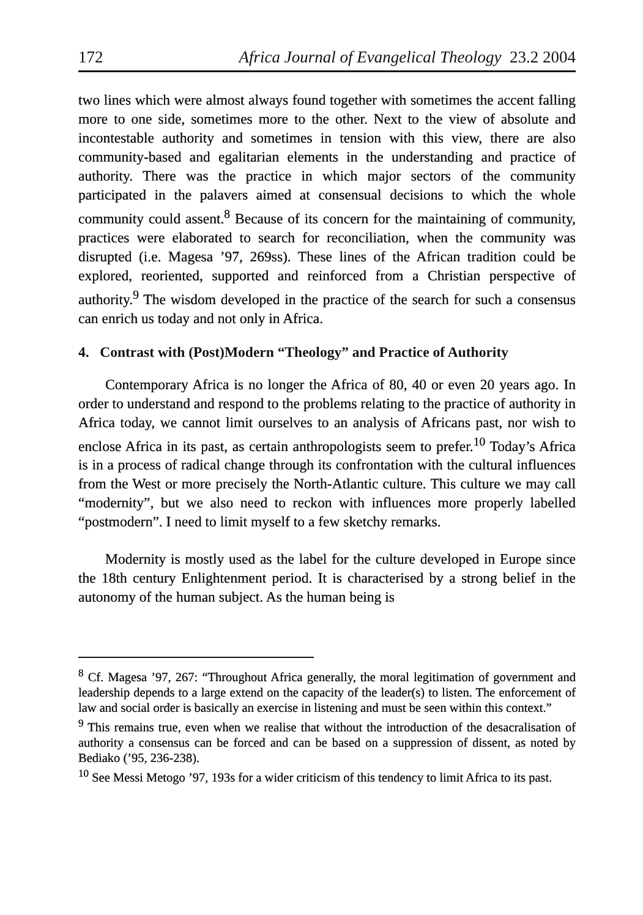172 Africa Journal of Evangelical Theology 23.2 2004
two lines which were almost always found together with sometimes the accent falling more to one side, sometimes more to the other. Next to the view of absolute and incontestable authority and sometimes in tension with this view, there are also community-based and egalitarian elements in the understanding and practice of authority. There was the practice in which major sectors of the community participated in the palavers aimed at consensual decisions to which the whole community could assent.<sup>8</sup> Because of its concern for the maintaining of community, practices were elaborated to search for reconciliation, when the community was disrupted (i.e. Magesa ’97, 269ss). These lines of the African tradition could be explored, reoriented, supported and reinforced from a Christian perspective of authority.<sup>9</sup> The wisdom developed in the practice of the search for such a consensus can enrich us today and not only in Africa.
4. Contrast with (Post)Modern “Theology” and Practice of Authority
Contemporary Africa is no longer the Africa of 80, 40 or even 20 years ago. In order to understand and respond to the problems relating to the practice of authority in Africa today, we cannot limit ourselves to an analysis of Africans past, nor wish to enclose Africa in its past, as certain anthropologists seem to prefer.<sup>10</sup> Today’s Africa is in a process of radical change through its confrontation with the cultural influences from the West or more precisely the North-Atlantic culture. This culture we may call “modernity”, but we also need to reckon with influences more properly labelled “postmodern”. I need to limit myself to a few sketchy remarks.
Modernity is mostly used as the label for the culture developed in Europe since the 18th century Enlightenment period. It is characterised by a strong belief in the autonomy of the human subject. As the human being is
<sup>8</sup> Cf. Magesa ’97, 267: “Throughout Africa generally, the moral legitimation of government and leadership depends to a large extend on the capacity of the leader(s) to listen. The enforcement of law and social order is basically an exercise in listening and must be seen within this context.”
<sup>9</sup> This remains true, even when we realise that without the introduction of the desacralisation of authority a consensus can be forced and can be based on a suppression of dissent, as noted by Bediako (’95, 236-238).
<sup>10</sup> See Messi Metogo ’97, 193s for a wider criticism of this tendency to limit Africa to its past.